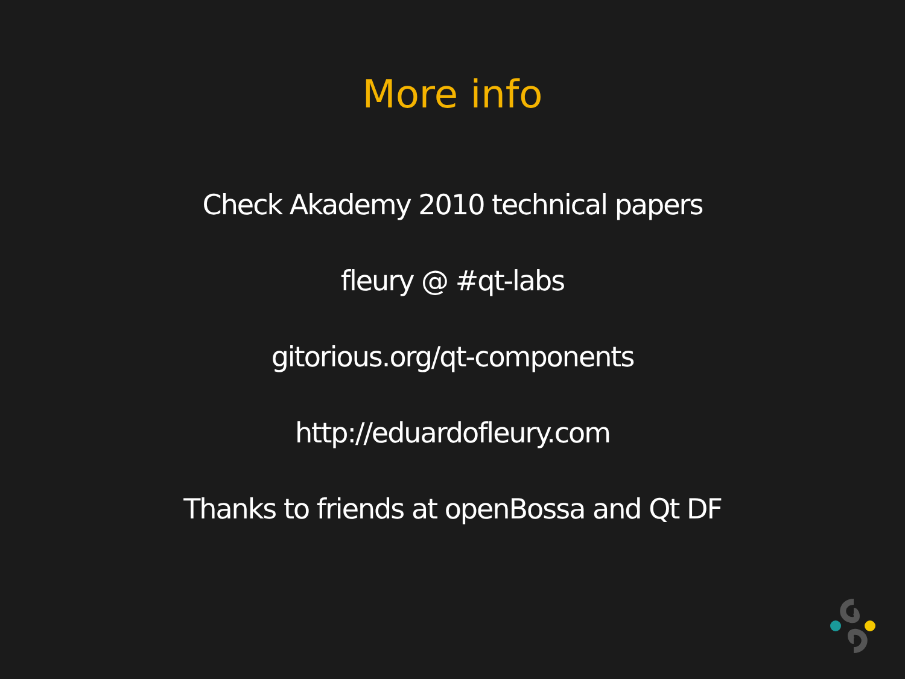More info
Check Akademy 2010 technical papers
fleury @ #qt-labs
gitorious.org/qt-components
http://eduardofleury.com
Thanks to friends at openBossa and Qt DF